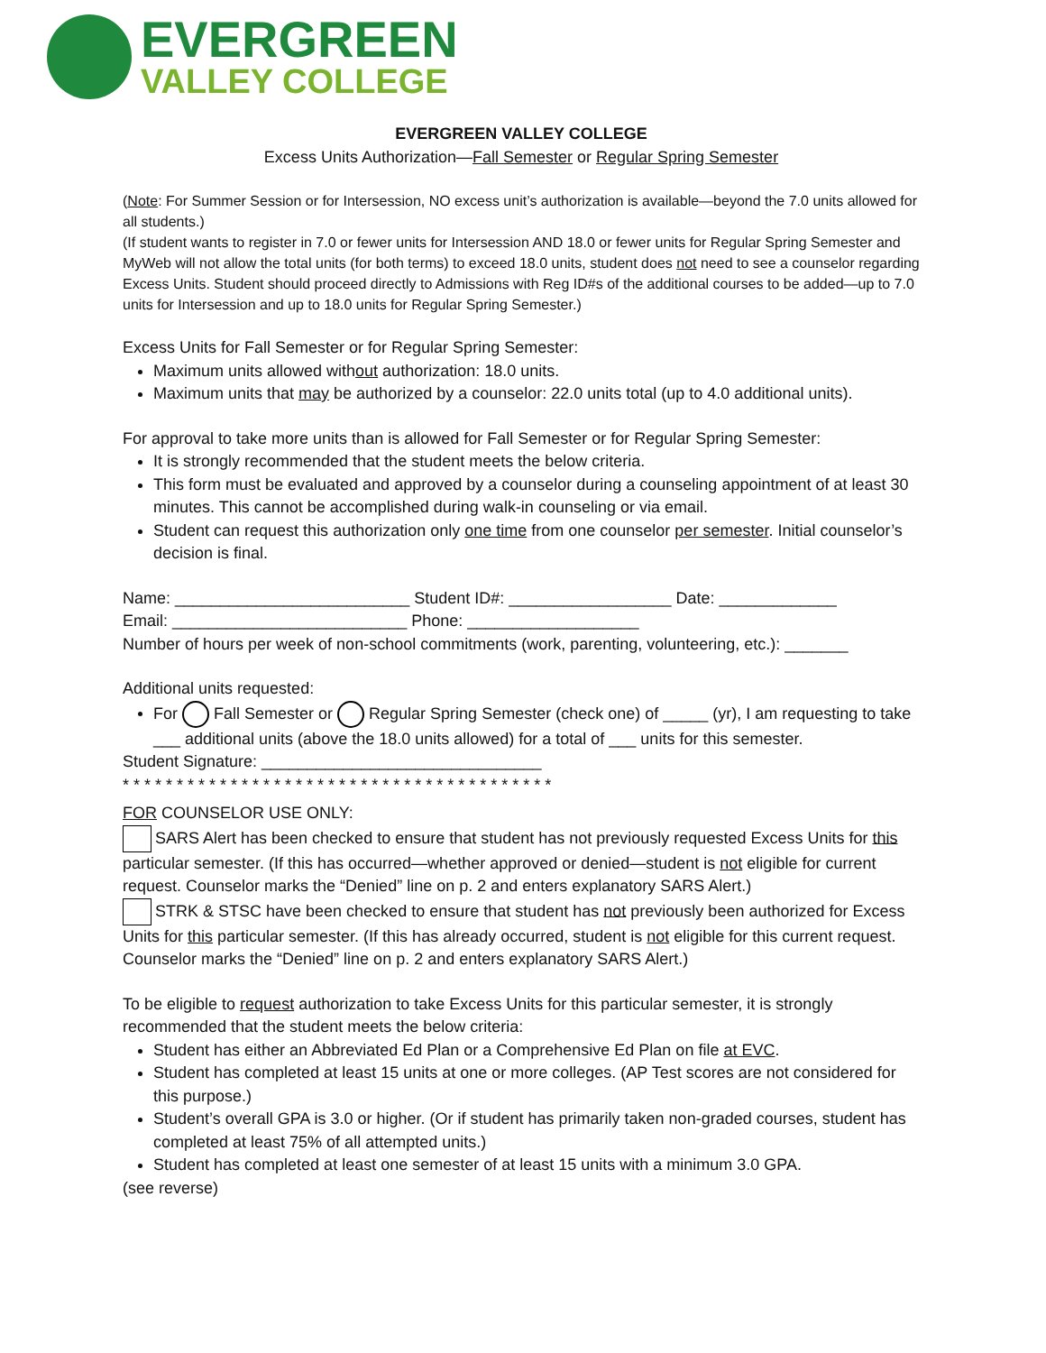EVERGREEN
VALLEY COLLEGE
EVERGREEN VALLEY COLLEGE
Excess Units Authorization—Fall Semester or Regular Spring Semester
(Note: For Summer Session or for Intersession, NO excess unit’s authorization is available—beyond the 7.0 units allowed for all students.)
(If student wants to register in 7.0 or fewer units for Intersession AND 18.0 or fewer units for Regular Spring Semester and MyWeb will not allow the total units (for both terms) to exceed 18.0 units, student does not need to see a counselor regarding Excess Units. Student should proceed directly to Admissions with Reg ID#s of the additional courses to be added—up to 7.0 units for Intersession and up to 18.0 units for Regular Spring Semester.)
Excess Units for Fall Semester or for Regular Spring Semester:
Maximum units allowed without authorization: 18.0 units.
Maximum units that may be authorized by a counselor: 22.0 units total (up to 4.0 additional units).
For approval to take more units than is allowed for Fall Semester or for Regular Spring Semester:
It is strongly recommended that the student meets the below criteria.
This form must be evaluated and approved by a counselor during a counseling appointment of at least 30 minutes. This cannot be accomplished during walk-in counseling or via email.
Student can request this authorization only one time from one counselor per semester. Initial counselor’s decision is final.
Name: __________________________ Student ID#: __________________ Date: _____________
Email: __________________________ Phone: ___________________
Number of hours per week of non-school commitments (work, parenting, volunteering, etc.): _______
Additional units requested:
For Fall Semester or Regular Spring Semester (check one) of _____ (yr), I am requesting to take ___ additional units (above the 18.0 units allowed) for a total of ___ units for this semester.
Student Signature: _______________________________
* * * * * * * * * * * * * * * * * * * * * * * * * * * * * * * * * * * * * * * *
FOR COUNSELOR USE ONLY:
SARS Alert has been checked to ensure that student has not previously requested Excess Units for this particular semester. (If this has occurred—whether approved or denied—student is not eligible for current request. Counselor marks the “Denied” line on p. 2 and enters explanatory SARS Alert.)
STRK & STSC have been checked to ensure that student has not previously been authorized for Excess Units for this particular semester. (If this has already occurred, student is not eligible for this current request. Counselor marks the “Denied” line on p. 2 and enters explanatory SARS Alert.)
To be eligible to request authorization to take Excess Units for this particular semester, it is strongly recommended that the student meets the below criteria:
Student has either an Abbreviated Ed Plan or a Comprehensive Ed Plan on file at EVC.
Student has completed at least 15 units at one or more colleges. (AP Test scores are not considered for this purpose.)
Student’s overall GPA is 3.0 or higher. (Or if student has primarily taken non-graded courses, student has completed at least 75% of all attempted units.)
Student has completed at least one semester of at least 15 units with a minimum 3.0 GPA.
(see reverse)